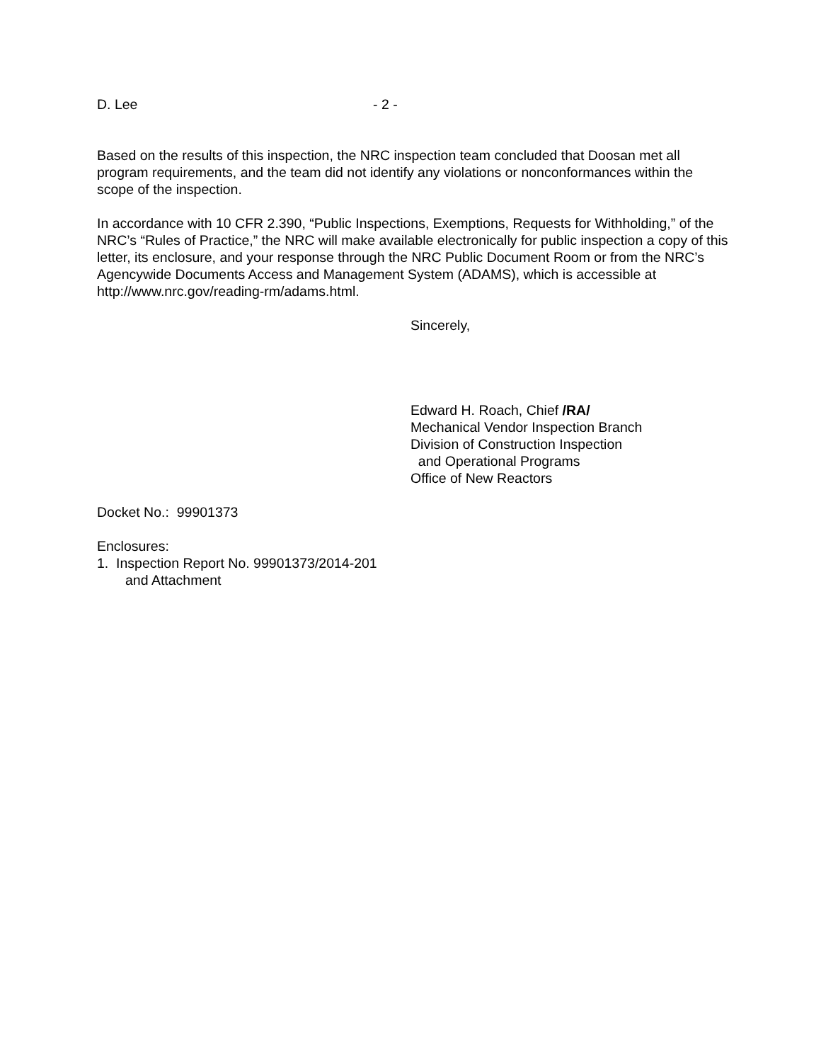D. Lee - 2 -
Based on the results of this inspection, the NRC inspection team concluded that Doosan met all program requirements, and the team did not identify any violations or nonconformances within the scope of the inspection.
In accordance with 10 CFR 2.390, “Public Inspections, Exemptions, Requests for Withholding,” of the NRC’s “Rules of Practice,” the NRC will make available electronically for public inspection a copy of this letter, its enclosure, and your response through the NRC Public Document Room or from the NRC’s Agencywide Documents Access and Management System (ADAMS), which is accessible at http://www.nrc.gov/reading-rm/adams.html.
Sincerely,
Edward H. Roach, Chief /RA/
Mechanical Vendor Inspection Branch
Division of Construction Inspection
and Operational Programs
Office of New Reactors
Docket No.: 99901373
Enclosures:
1. Inspection Report No. 99901373/2014-201
and Attachment